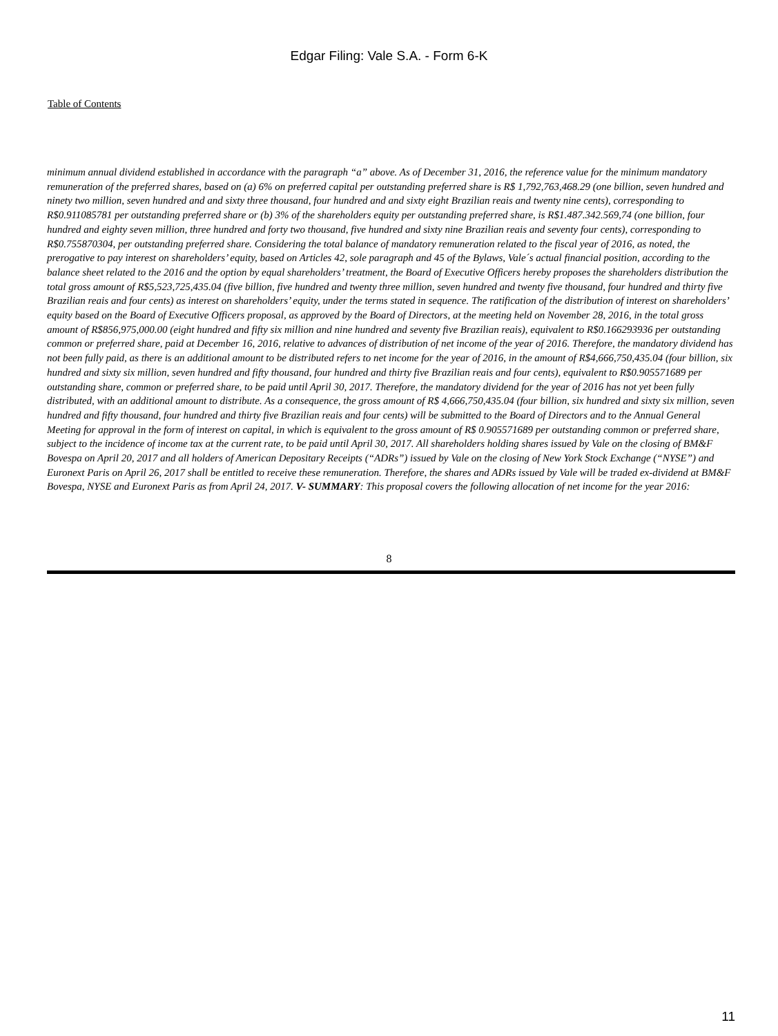Edgar Filing: Vale S.A. - Form 6-K
Table of Contents
minimum annual dividend established in accordance with the paragraph “a” above. As of December 31, 2016, the reference value for the minimum mandatory remuneration of the preferred shares, based on (a) 6% on preferred capital per outstanding preferred share is R$ 1,792,763,468.29 (one billion, seven hundred and ninety two million, seven hundred and and sixty three thousand, four hundred and and sixty eight Brazilian reais and twenty nine cents), corresponding to R$0.911085781 per outstanding preferred share or (b) 3% of the shareholders equity per outstanding preferred share, is R$1.487.342.569,74 (one billion, four hundred and eighty seven million, three hundred and forty two thousand, five hundred and sixty nine Brazilian reais and seventy four cents), corresponding to R$0.755870304, per outstanding preferred share. Considering the total balance of mandatory remuneration related to the fiscal year of 2016, as noted, the prerogative to pay interest on shareholders’ equity, based on Articles 42, sole paragraph and 45 of the Bylaws, Vale´s actual financial position, according to the balance sheet related to the 2016 and the option by equal shareholders’ treatment, the Board of Executive Officers hereby proposes the shareholders distribution the total gross amount of R$5,523,725,435.04 (five billion, five hundred and twenty three million, seven hundred and twenty five thousand, four hundred and thirty five Brazilian reais and four cents) as interest on shareholders’ equity, under the terms stated in sequence. The ratification of the distribution of interest on shareholders’ equity based on the Board of Executive Officers proposal, as approved by the Board of Directors, at the meeting held on November 28, 2016, in the total gross amount of R$856,975,000.00 (eight hundred and fifty six million and nine hundred and seventy five Brazilian reais), equivalent to R$0.166293936 per outstanding common or preferred share, paid at December 16, 2016, relative to advances of distribution of net income of the year of 2016. Therefore, the mandatory dividend has not been fully paid, as there is an additional amount to be distributed refers to net income for the year of 2016, in the amount of R$4,666,750,435.04 (four billion, six hundred and sixty six million, seven hundred and fifty thousand, four hundred and thirty five Brazilian reais and four cents), equivalent to R$0.905571689 per outstanding share, common or preferred share, to be paid until April 30, 2017. Therefore, the mandatory dividend for the year of 2016 has not yet been fully distributed, with an additional amount to distribute. As a consequence, the gross amount of R$ 4,666,750,435.04 (four billion, six hundred and sixty six million, seven hundred and fifty thousand, four hundred and thirty five Brazilian reais and four cents) will be submitted to the Board of Directors and to the Annual General Meeting for approval in the form of interest on capital, in which is equivalent to the gross amount of R$ 0.905571689 per outstanding common or preferred share, subject to the incidence of income tax at the current rate, to be paid until April 30, 2017. All shareholders holding shares issued by Vale on the closing of BM&F Bovespa on April 20, 2017 and all holders of American Depositary Receipts (“ADRs”) issued by Vale on the closing of New York Stock Exchange (“NYSE”) and Euronext Paris on April 26, 2017 shall be entitled to receive these remuneration. Therefore, the shares and ADRs issued by Vale will be traded ex-dividend at BM&F Bovespa, NYSE and Euronext Paris as from April 24, 2017. V- SUMMARY: This proposal covers the following allocation of net income for the year 2016:
8
11